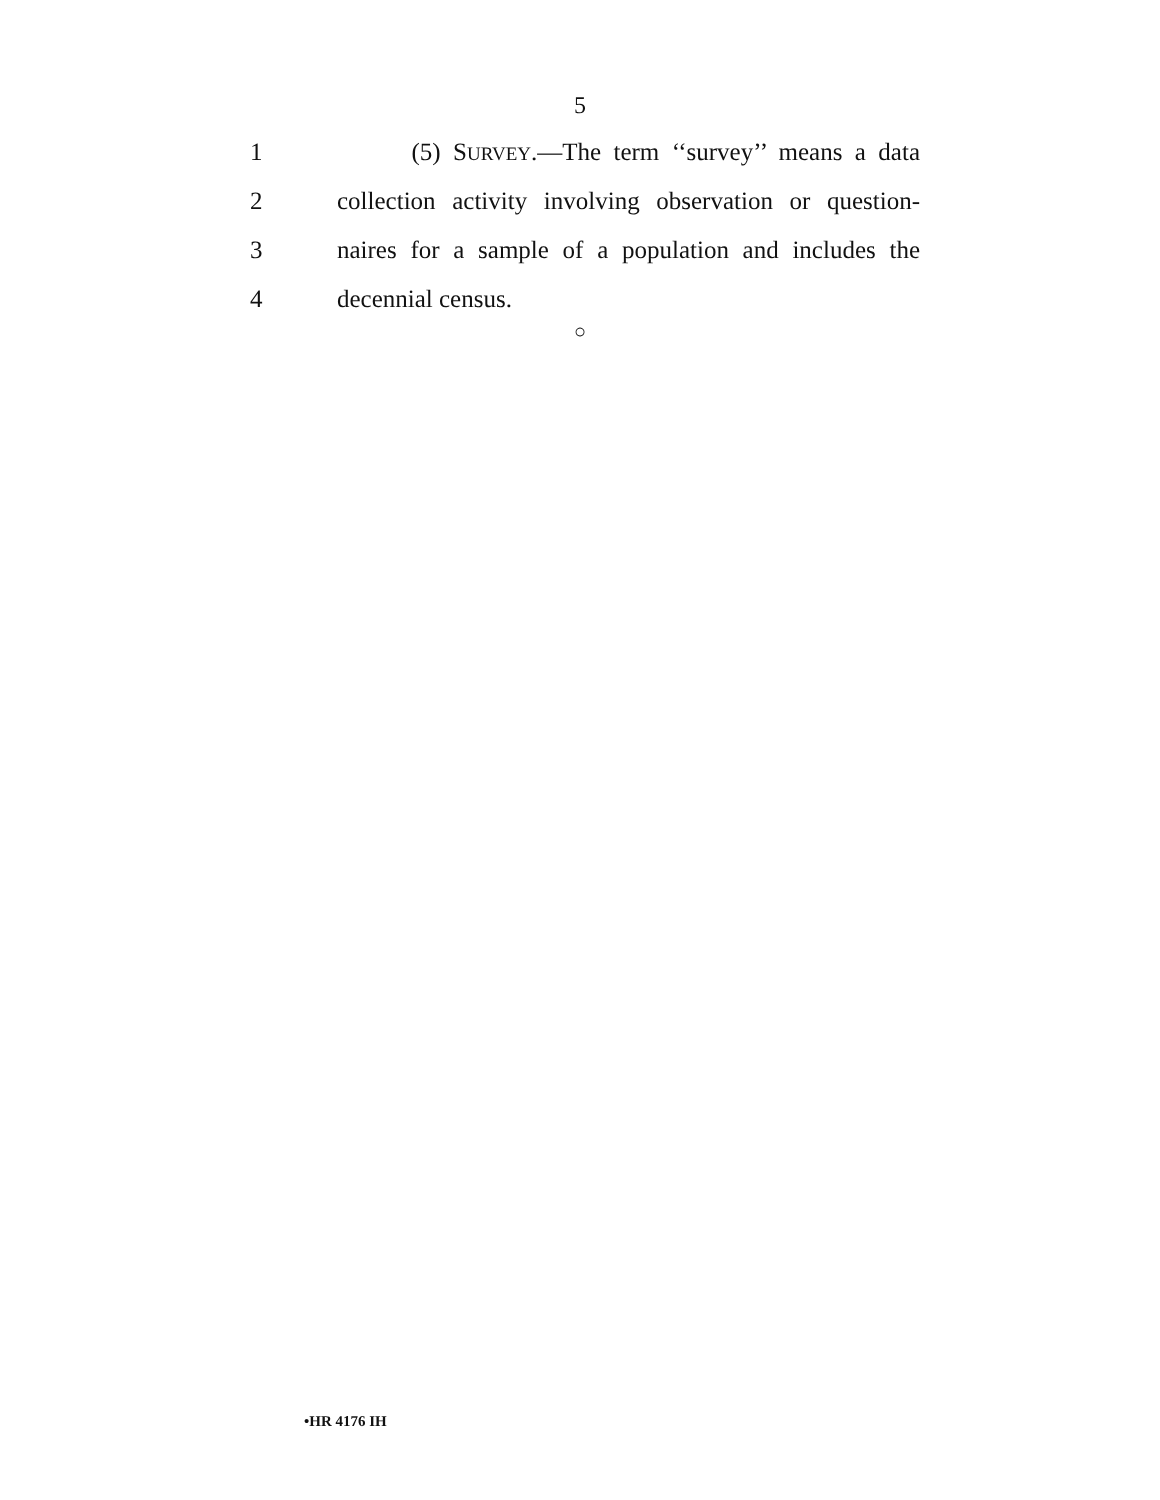5
1 (5) SURVEY.—The term ‘‘survey’’ means a data
2 collection activity involving observation or question-
3 naires for a sample of a population and includes the
4 decennial census.
○
•HR 4176 IH